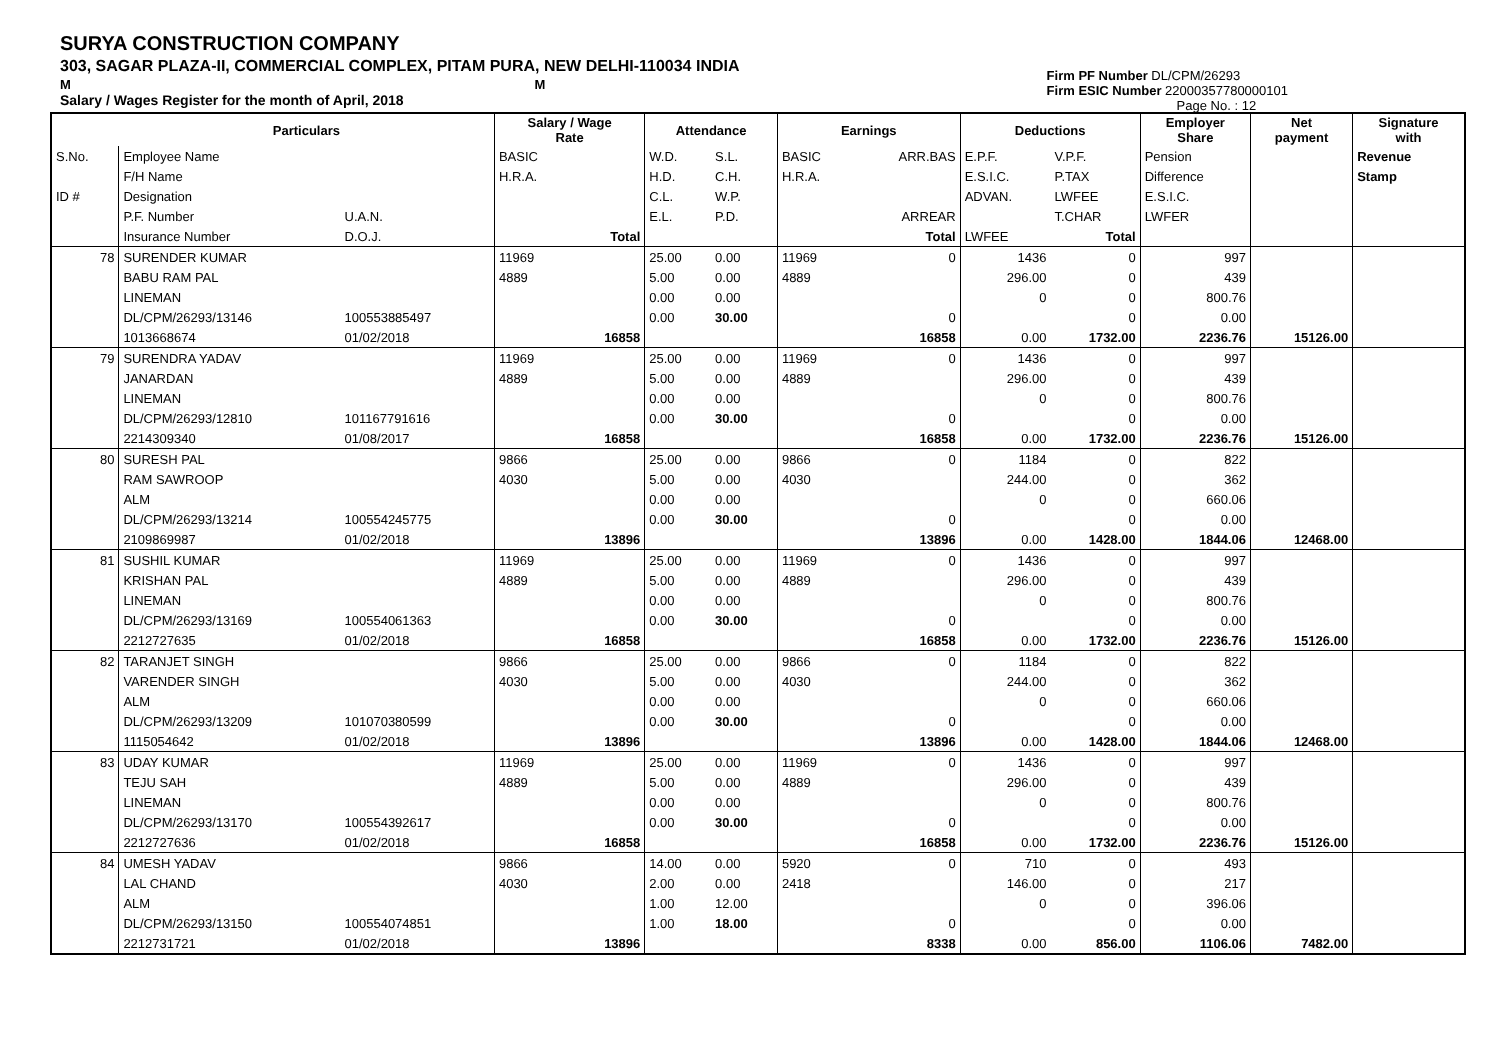SURYA CONSTRUCTION COMPANY
303, SAGAR PLAZA-II, COMMERCIAL COMPLEX, PITAM PURA, NEW DELHI-110034 INDIA
M M
Salary / Wages Register for the month of April, 2018
Firm PF Number DL/CPM/26293
Firm ESIC Number 22000357780000101
Page No. : 12
| | Particulars | | Salary / Wage Rate | | Attendance | | Earnings | | Deductions | | Employer Share | Net payment | Signature with |
| --- | --- | --- | --- | --- | --- | --- | --- | --- | --- | --- | --- | --- | --- |
| S.No. | Employee Name | | BASIC | | W.D. | S.L. | BASIC | ARR.BAS | E.P.F. | V.P.F. | Pension | | Revenue |
| | F/H Name | | H.R.A. | | H.D. | C.H. | H.R.A. | | E.S.I.C. | P.TAX | Difference | | Stamp |
| ID # | Designation | | | | C.L. | W.P. | | | ADVAN. | LWFEE | E.S.I.C. | | |
| | P.F. Number | U.A.N. | | | E.L. | P.D. | | ARREAR | | T.CHAR | LWFER | | |
| | Insurance Number | D.O.J. | | Total | | | | Total | LWFEE | Total | | | |
| 78 | SURENDER KUMAR | | 11969 | | 25.00 | 0.00 | 11969 | 0 | 1436 | 0 | 997 | | |
| | BABU RAM PAL | | 4889 | | 5.00 | 0.00 | 4889 | | 296.00 | 0 | 439 | | |
| | LINEMAN | | | | 0.00 | 0.00 | | | 0 | 0 | 800.76 | | |
| | DL/CPM/26293/13146 | 100553885497 | | | 0.00 | 30.00 | | 0 | | 0 | 0.00 | | |
| | 1013668674 | 01/02/2018 | | 16858 | | | | 16858 | 0.00 | 1732.00 | 2236.76 | 15126.00 | |
| 79 | SURENDRA YADAV | | 11969 | | 25.00 | 0.00 | 11969 | 0 | 1436 | 0 | 997 | | |
| | JANARDAN | | 4889 | | 5.00 | 0.00 | 4889 | | 296.00 | 0 | 439 | | |
| | LINEMAN | | | | 0.00 | 0.00 | | | 0 | 0 | 800.76 | | |
| | DL/CPM/26293/12810 | 101167791616 | | | 0.00 | 30.00 | | 0 | | 0 | 0.00 | | |
| | 2214309340 | 01/08/2017 | | 16858 | | | | 16858 | 0.00 | 1732.00 | 2236.76 | 15126.00 | |
| 80 | SURESH PAL | | 9866 | | 25.00 | 0.00 | 9866 | 0 | 1184 | 0 | 822 | | |
| | RAM SAWROOP | | 4030 | | 5.00 | 0.00 | 4030 | | 244.00 | 0 | 362 | | |
| | ALM | | | | 0.00 | 0.00 | | | 0 | 0 | 660.06 | | |
| | DL/CPM/26293/13214 | 100554245775 | | | 0.00 | 30.00 | | 0 | | 0 | 0.00 | | |
| | 2109869987 | 01/02/2018 | | 13896 | | | | 13896 | 0.00 | 1428.00 | 1844.06 | 12468.00 | |
| 81 | SUSHIL KUMAR | | 11969 | | 25.00 | 0.00 | 11969 | 0 | 1436 | 0 | 997 | | |
| | KRISHAN PAL | | 4889 | | 5.00 | 0.00 | 4889 | | 296.00 | 0 | 439 | | |
| | LINEMAN | | | | 0.00 | 0.00 | | | 0 | 0 | 800.76 | | |
| | DL/CPM/26293/13169 | 100554061363 | | | 0.00 | 30.00 | | 0 | | 0 | 0.00 | | |
| | 2212727635 | 01/02/2018 | | 16858 | | | | 16858 | 0.00 | 1732.00 | 2236.76 | 15126.00 | |
| 82 | TARANJET SINGH | | 9866 | | 25.00 | 0.00 | 9866 | 0 | 1184 | 0 | 822 | | |
| | VARENDER SINGH | | 4030 | | 5.00 | 0.00 | 4030 | | 244.00 | 0 | 362 | | |
| | ALM | | | | 0.00 | 0.00 | | | 0 | 0 | 660.06 | | |
| | DL/CPM/26293/13209 | 101070380599 | | | 0.00 | 30.00 | | 0 | | 0 | 0.00 | | |
| | 1115054642 | 01/02/2018 | | 13896 | | | | 13896 | 0.00 | 1428.00 | 1844.06 | 12468.00 | |
| 83 | UDAY KUMAR | | 11969 | | 25.00 | 0.00 | 11969 | 0 | 1436 | 0 | 997 | | |
| | TEJU SAH | | 4889 | | 5.00 | 0.00 | 4889 | | 296.00 | 0 | 439 | | |
| | LINEMAN | | | | 0.00 | 0.00 | | | 0 | 0 | 800.76 | | |
| | DL/CPM/26293/13170 | 100554392617 | | | 0.00 | 30.00 | | 0 | | 0 | 0.00 | | |
| | 2212727636 | 01/02/2018 | | 16858 | | | | 16858 | 0.00 | 1732.00 | 2236.76 | 15126.00 | |
| 84 | UMESH YADAV | | 9866 | | 14.00 | 0.00 | 5920 | 0 | 710 | 0 | 493 | | |
| | LAL CHAND | | 4030 | | 2.00 | 0.00 | 2418 | | 146.00 | 0 | 217 | | |
| | ALM | | | | 1.00 | 12.00 | | | 0 | 0 | 396.06 | | |
| | DL/CPM/26293/13150 | 100554074851 | | | 1.00 | 18.00 | | 0 | | 0 | 0.00 | | |
| | 2212731721 | 01/02/2018 | | 13896 | | | | 8338 | 0.00 | 856.00 | 1106.06 | 7482.00 | |